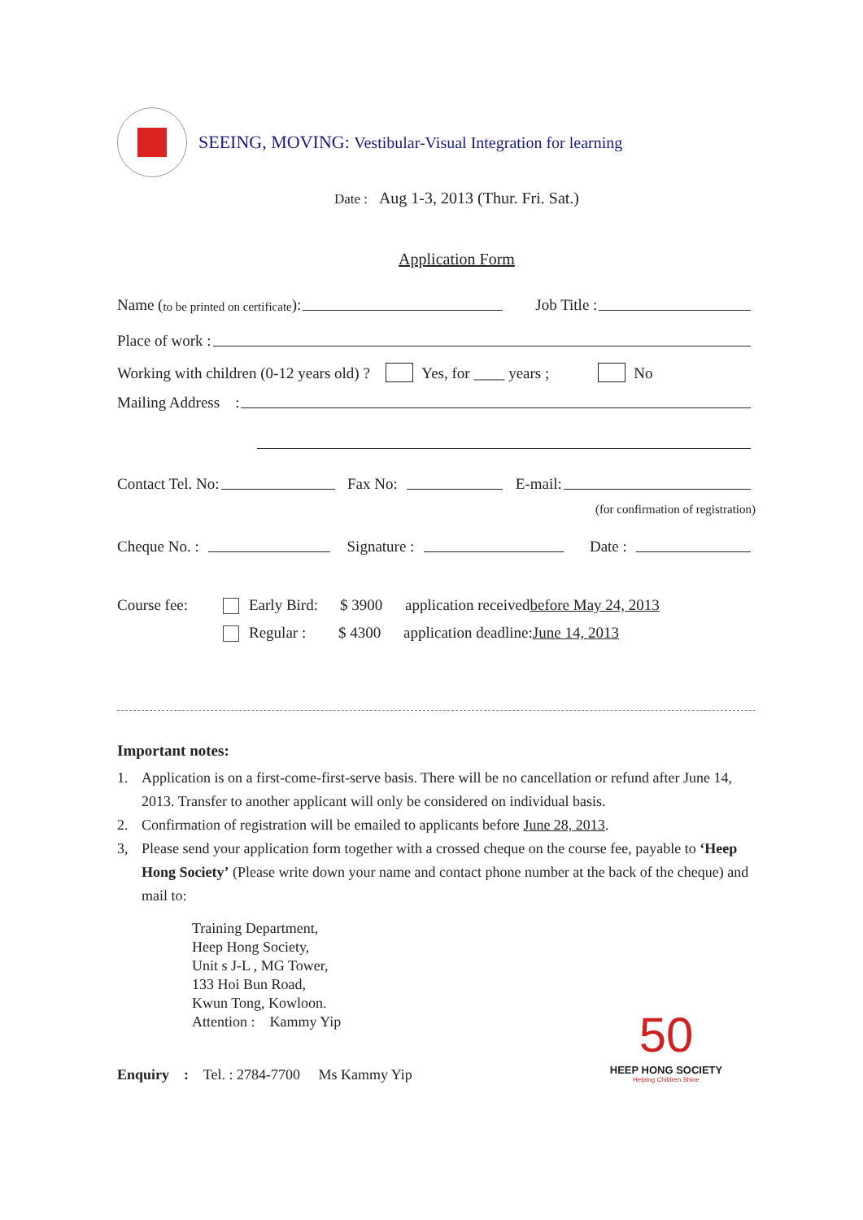SEEING, MOVING: Vestibular-Visual Integration for learning
Date : Aug 1-3, 2013 (Thur. Fri. Sat.)
Application Form
Name (to be printed on certificate): Job Title :
Place of work :
Working with children (0-12 years old) ? Yes, for ____ years ; No
Mailing Address :
Contact Tel. No: Fax No: E-mail:
(for confirmation of registration)
Cheque No. : Signature : Date :
Course fee: Early Bird: $ 3900 application received before May 24, 2013
Regular : $ 4300 application deadline: June 14, 2013
Important notes:
1. Application is on a first-come-first-serve basis. There will be no cancellation or refund after June 14, 2013. Transfer to another applicant will only be considered on individual basis.
2. Confirmation of registration will be emailed to applicants before June 28, 2013.
3, Please send your application form together with a crossed cheque on the course fee, payable to ‘Heep Hong Society’ (Please write down your name and contact phone number at the back of the cheque) and mail to:
Training Department,
Heep Hong Society,
Unit s J-L , MG Tower,
133 Hoi Bun Road,
Kwun Tong, Kowloon.
Attention : Kammy Yip
Enquiry : Tel. : 2784-7700 Ms Kammy Yip
50
HEEP HONG SOCIETY
Helping Children Shine